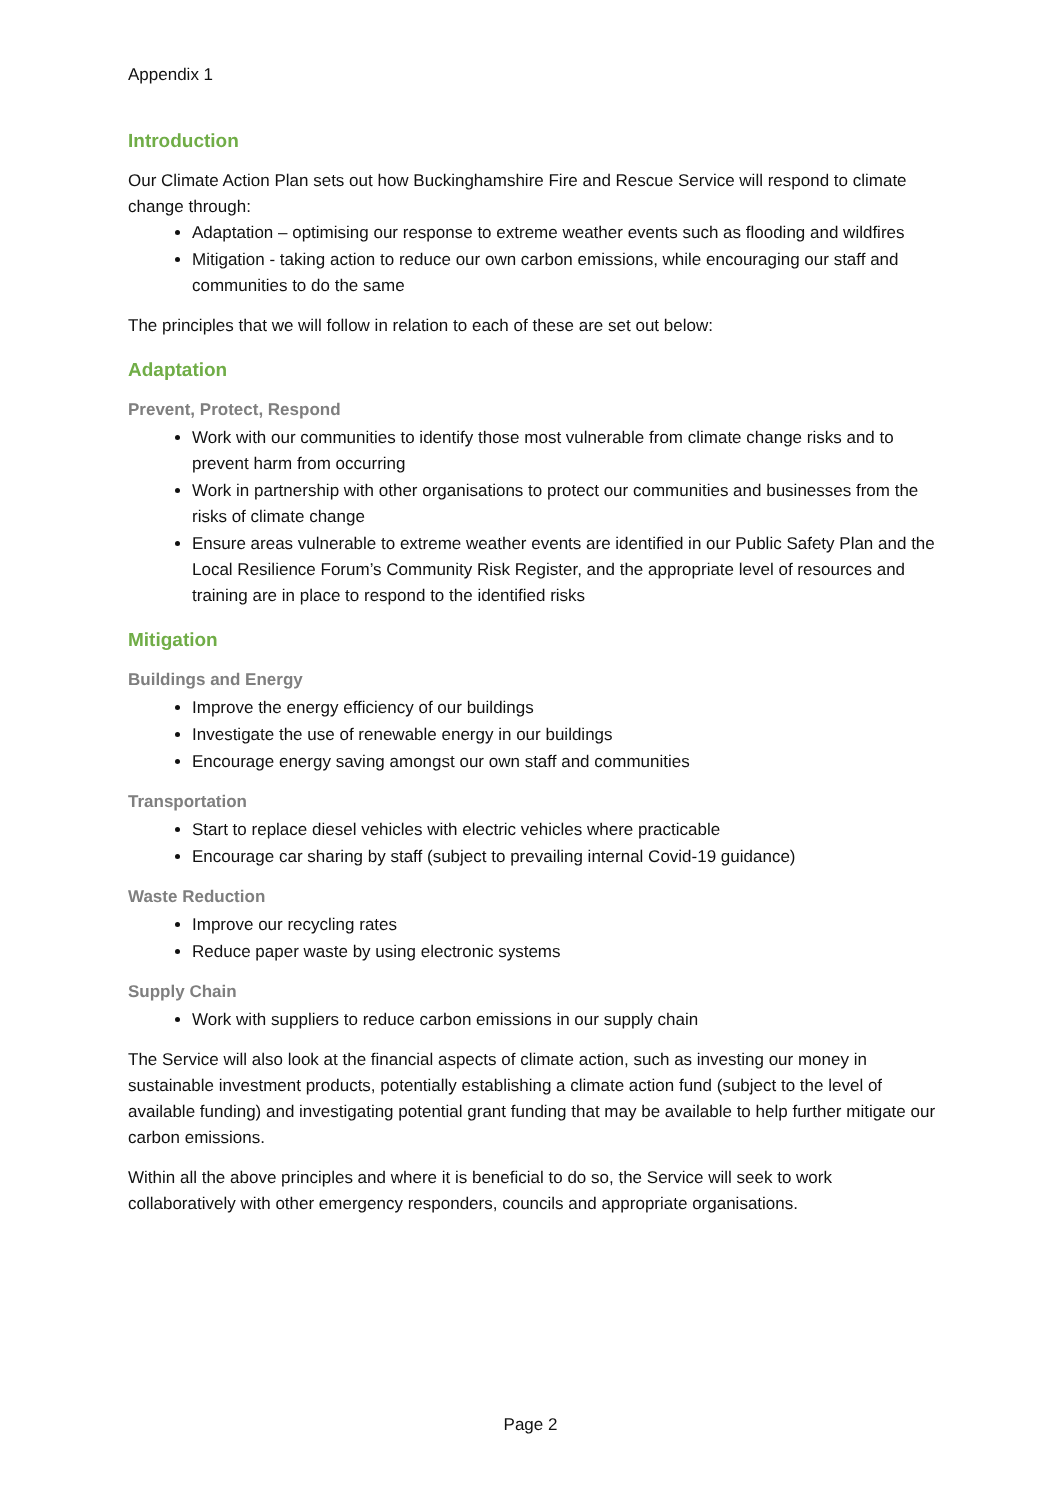Appendix 1
Introduction
Our Climate Action Plan sets out how Buckinghamshire Fire and Rescue Service will respond to climate change through:
Adaptation – optimising our response to extreme weather events such as flooding and wildfires
Mitigation - taking action to reduce our own carbon emissions, while encouraging our staff and communities to do the same
The principles that we will follow in relation to each of these are set out below:
Adaptation
Prevent, Protect, Respond
Work with our communities to identify those most vulnerable from climate change risks and to prevent harm from occurring
Work in partnership with other organisations to protect our communities and businesses from the risks of climate change
Ensure areas vulnerable to extreme weather events are identified in our Public Safety Plan and the Local Resilience Forum’s Community Risk Register, and the appropriate level of resources and training are in place to respond to the identified risks
Mitigation
Buildings and Energy
Improve the energy efficiency of our buildings
Investigate the use of renewable energy in our buildings
Encourage energy saving amongst our own staff and communities
Transportation
Start to replace diesel vehicles with electric vehicles where practicable
Encourage car sharing by staff (subject to prevailing internal Covid-19 guidance)
Waste Reduction
Improve our recycling rates
Reduce paper waste by using electronic systems
Supply Chain
Work with suppliers to reduce carbon emissions in our supply chain
The Service will also look at the financial aspects of climate action, such as investing our money in sustainable investment products, potentially establishing a climate action fund (subject to the level of available funding) and investigating potential grant funding that may be available to help further mitigate our carbon emissions.
Within all the above principles and where it is beneficial to do so, the Service will seek to work collaboratively with other emergency responders, councils and appropriate organisations.
Page 2